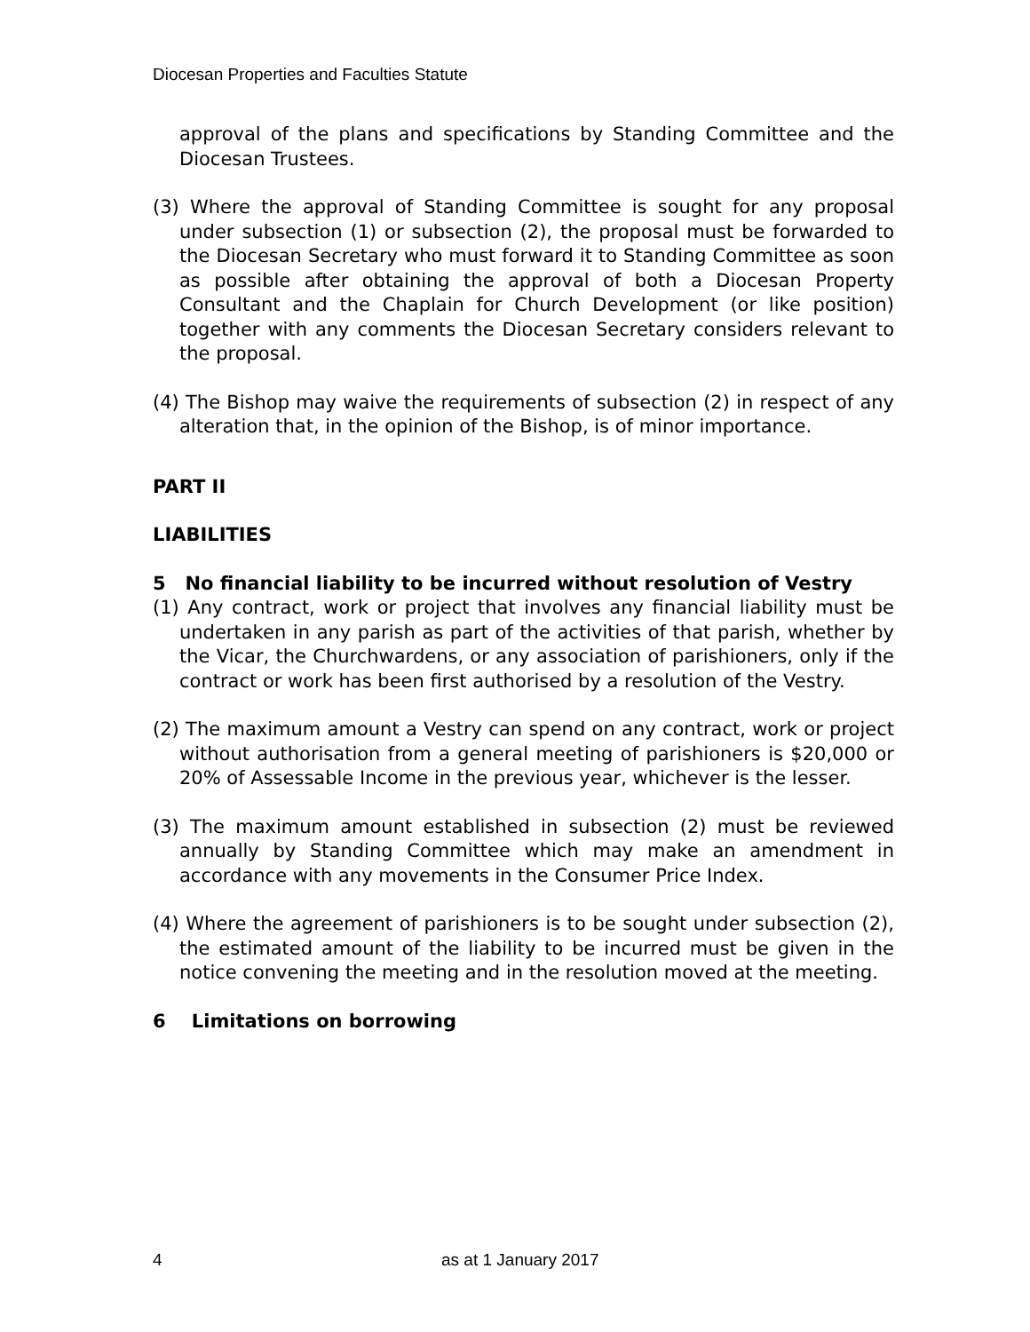Diocesan Properties and Faculties Statute
approval of the plans and specifications by Standing Committee and the Diocesan Trustees.
(3) Where the approval of Standing Committee is sought for any proposal under subsection (1) or subsection (2), the proposal must be forwarded to the Diocesan Secretary who must forward it to Standing Committee as soon as possible after obtaining the approval of both a Diocesan Property Consultant and the Chaplain for Church Development (or like position) together with any comments the Diocesan Secretary considers relevant to the proposal.
(4) The Bishop may waive the requirements of subsection (2) in respect of any alteration that, in the opinion of the Bishop, is of minor importance.
PART II
LIABILITIES
5 No financial liability to be incurred without resolution of Vestry
(1) Any contract, work or project that involves any financial liability must be undertaken in any parish as part of the activities of that parish, whether by the Vicar, the Churchwardens, or any association of parishioners, only if the contract or work has been first authorised by a resolution of the Vestry.
(2) The maximum amount a Vestry can spend on any contract, work or project without authorisation from a general meeting of parishioners is $20,000 or 20% of Assessable Income in the previous year, whichever is the lesser.
(3) The maximum amount established in subsection (2) must be reviewed annually by Standing Committee which may make an amendment in accordance with any movements in the Consumer Price Index.
(4) Where the agreement of parishioners is to be sought under subsection (2), the estimated amount of the liability to be incurred must be given in the notice convening the meeting and in the resolution moved at the meeting.
6 Limitations on borrowing
4 as at 1 January 2017